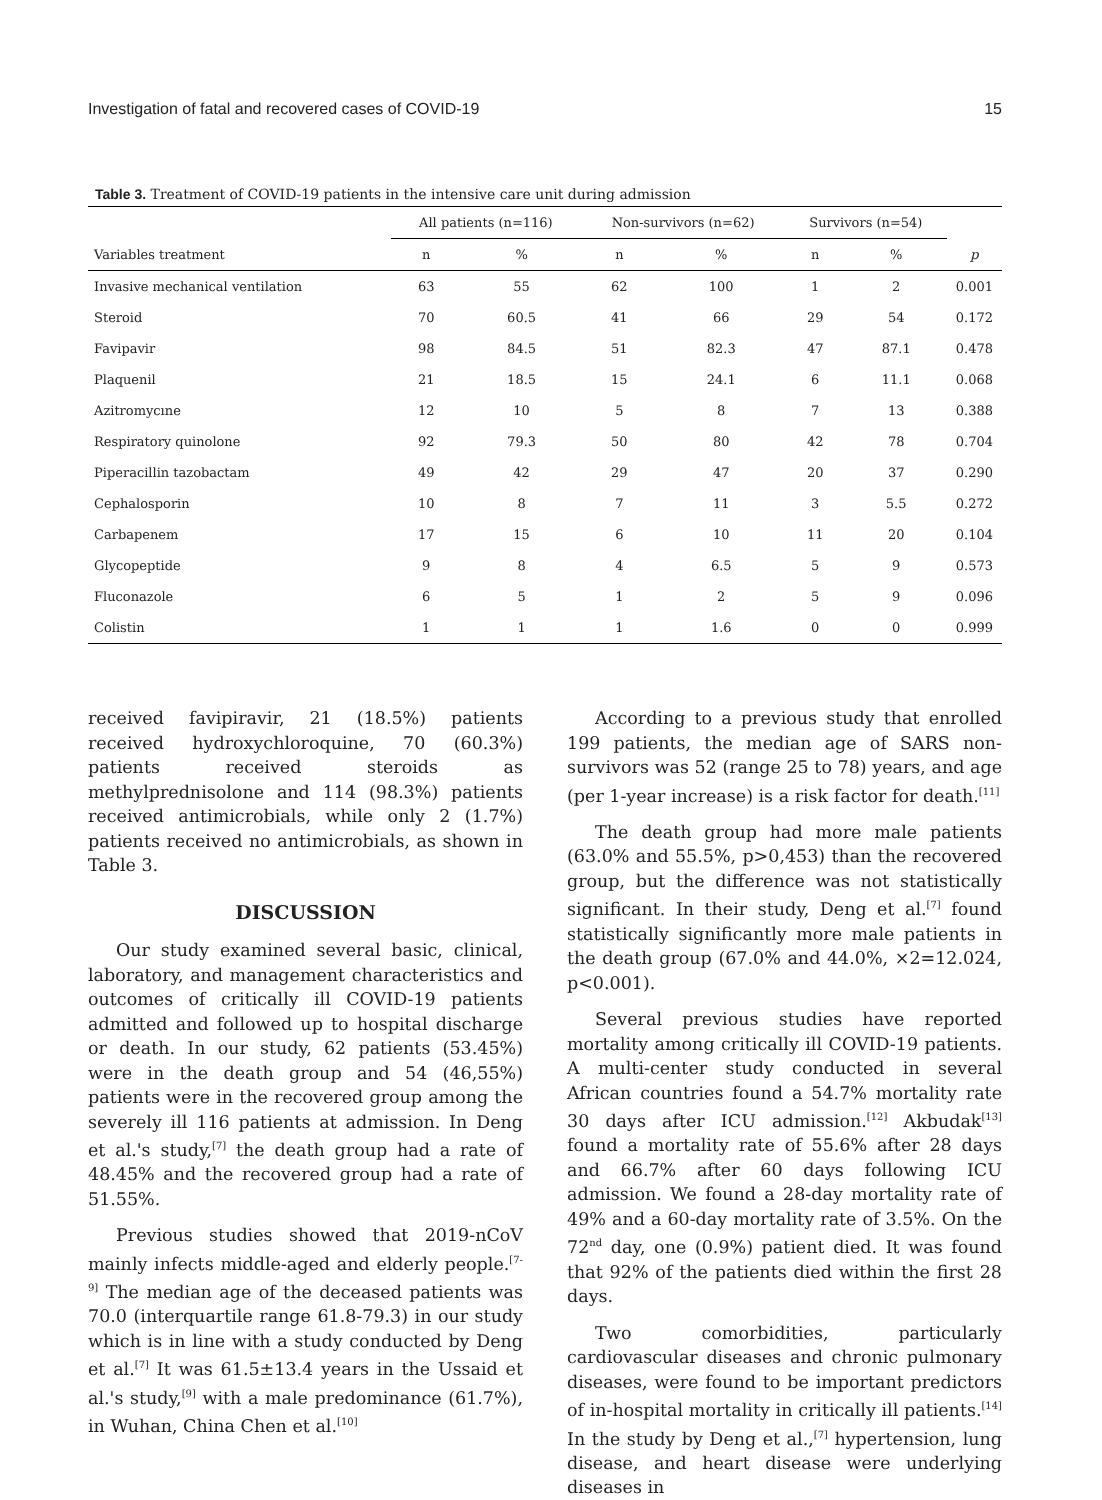Investigation of fatal and recovered cases of COVID-19 15
Table 3. Treatment of COVID-19 patients in the intensive care unit during admission
| | All patients (n=116) | | Non-survivors (n=62) | | Survivors (n=54) | | |
| --- | --- | --- | --- | --- | --- | --- | --- |
| Variables treatment | n | % | n | % | n | % | p |
| Invasive mechanical ventilation | 63 | 55 | 62 | 100 | 1 | 2 | 0.001 |
| Steroid | 70 | 60.5 | 41 | 66 | 29 | 54 | 0.172 |
| Favipavir | 98 | 84.5 | 51 | 82.3 | 47 | 87.1 | 0.478 |
| Plaquenil | 21 | 18.5 | 15 | 24.1 | 6 | 11.1 | 0.068 |
| Azitromycıne | 12 | 10 | 5 | 8 | 7 | 13 | 0.388 |
| Respiratory quinolone | 92 | 79.3 | 50 | 80 | 42 | 78 | 0.704 |
| Piperacillin tazobactam | 49 | 42 | 29 | 47 | 20 | 37 | 0.290 |
| Cephalosporin | 10 | 8 | 7 | 11 | 3 | 5.5 | 0.272 |
| Carbapenem | 17 | 15 | 6 | 10 | 11 | 20 | 0.104 |
| Glycopeptide | 9 | 8 | 4 | 6.5 | 5 | 9 | 0.573 |
| Fluconazole | 6 | 5 | 1 | 2 | 5 | 9 | 0.096 |
| Colistin | 1 | 1 | 1 | 1.6 | 0 | 0 | 0.999 |
received favipiravir, 21 (18.5%) patients received hydroxychloroquine, 70 (60.3%) patients received steroids as methylprednisolone and 114 (98.3%) patients received antimicrobials, while only 2 (1.7%) patients received no antimicrobials, as shown in Table 3.
DISCUSSION
Our study examined several basic, clinical, laboratory, and management characteristics and outcomes of critically ill COVID-19 patients admitted and followed up to hospital discharge or death. In our study, 62 patients (53.45%) were in the death group and 54 (46,55%) patients were in the recovered group among the severely ill 116 patients at admission. In Deng et al.'s study,<sup>[7]</sup> the death group had a rate of 48.45% and the recovered group had a rate of 51.55%.
Previous studies showed that 2019-nCoV mainly infects middle-aged and elderly people.<sup>[7-9]</sup> The median age of the deceased patients was 70.0 (interquartile range 61.8-79.3) in our study which is in line with a study conducted by Deng et al.<sup>[7]</sup> It was 61.5±13.4 years in the Ussaid et al.'s study,<sup>[9]</sup> with a male predominance (61.7%), in Wuhan, China Chen et al.<sup>[10]</sup>
According to a previous study that enrolled 199 patients, the median age of SARS non-survivors was 52 (range 25 to 78) years, and age (per 1-year increase) is a risk factor for death.<sup>[11]</sup>
The death group had more male patients (63.0% and 55.5%, p>0,453) than the recovered group, but the difference was not statistically significant. In their study, Deng et al.<sup>[7]</sup> found statistically significantly more male patients in the death group (67.0% and 44.0%, ×2=12.024, p<0.001).
Several previous studies have reported mortality among critically ill COVID-19 patients. A multi-center study conducted in several African countries found a 54.7% mortality rate 30 days after ICU admission.<sup>[12]</sup> Akbudak<sup>[13]</sup> found a mortality rate of 55.6% after 28 days and 66.7% after 60 days following ICU admission. We found a 28-day mortality rate of 49% and a 60-day mortality rate of 3.5%. On the 72<sup>nd</sup> day, one (0.9%) patient died. It was found that 92% of the patients died within the first 28 days.
Two comorbidities, particularly cardiovascular diseases and chronic pulmonary diseases, were found to be important predictors of in-hospital mortality in critically ill patients.<sup>[14]</sup> In the study by Deng et al.,<sup>[7]</sup> hypertension, lung disease, and heart disease were underlying diseases in